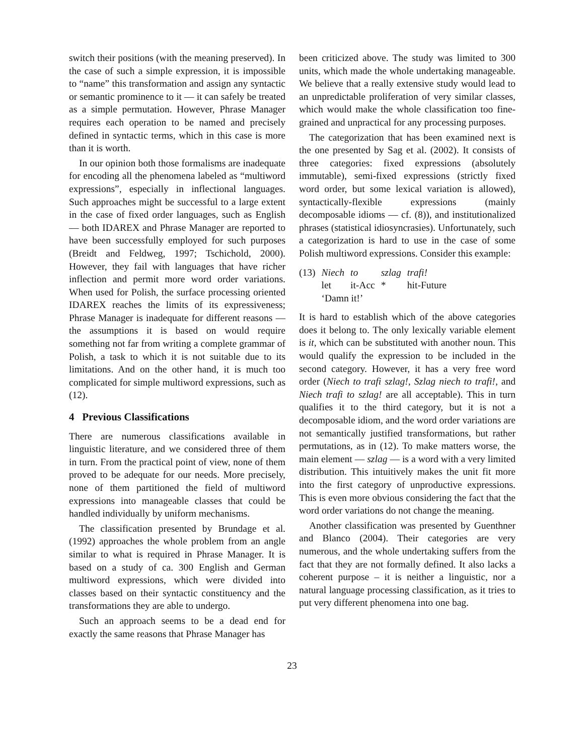switch their positions (with the meaning preserved). In the case of such a simple expression, it is impossible to “name” this transformation and assign any syntactic or semantic prominence to it — it can safely be treated as a simple permutation. However, Phrase Manager requires each operation to be named and precisely defined in syntactic terms, which in this case is more than it is worth.
In our opinion both those formalisms are inadequate for encoding all the phenomena labeled as “multiword expressions”, especially in inflectional languages. Such approaches might be successful to a large extent in the case of fixed order languages, such as English — both IDAREX and Phrase Manager are reported to have been successfully employed for such purposes (Breidt and Feldweg, 1997; Tschichold, 2000). However, they fail with languages that have richer inflection and permit more word order variations. When used for Polish, the surface processing oriented IDAREX reaches the limits of its expressiveness; Phrase Manager is inadequate for different reasons — the assumptions it is based on would require something not far from writing a complete grammar of Polish, a task to which it is not suitable due to its limitations. And on the other hand, it is much too complicated for simple multiword expressions, such as (12).
4 Previous Classifications
There are numerous classifications available in linguistic literature, and we considered three of them in turn. From the practical point of view, none of them proved to be adequate for our needs. More precisely, none of them partitioned the field of multiword expressions into manageable classes that could be handled individually by uniform mechanisms.
The classification presented by Brundage et al. (1992) approaches the whole problem from an angle similar to what is required in Phrase Manager. It is based on a study of ca. 300 English and German multiword expressions, which were divided into classes based on their syntactic constituency and the transformations they are able to undergo.
Such an approach seems to be a dead end for exactly the same reasons that Phrase Manager has
been criticized above. The study was limited to 300 units, which made the whole undertaking manageable. We believe that a really extensive study would lead to an unpredictable proliferation of very similar classes, which would make the whole classification too fine-grained and unpractical for any processing purposes.
The categorization that has been examined next is the one presented by Sag et al. (2002). It consists of three categories: fixed expressions (absolutely immutable), semi-fixed expressions (strictly fixed word order, but some lexical variation is allowed), syntactically-flexible expressions (mainly decomposable idioms — cf. (8)), and institutionalized phrases (statistical idiosyncrasies). Unfortunately, such a categorization is hard to use in the case of some Polish multiword expressions. Consider this example:
| (13) | Niech | to | szlag | trafi! |
| | let | it-Acc | * | hit-Future |
| | ‘Damn it!’ | | | |
It is hard to establish which of the above categories does it belong to. The only lexically variable element is it, which can be substituted with another noun. This would qualify the expression to be included in the second category. However, it has a very free word order (Niech to trafi szlag!, Szlag niech to trafi!, and Niech trafi to szlag! are all acceptable). This in turn qualifies it to the third category, but it is not a decomposable idiom, and the word order variations are not semantically justified transformations, but rather permutations, as in (12). To make matters worse, the main element — szlag — is a word with a very limited distribution. This intuitively makes the unit fit more into the first category of unproductive expressions. This is even more obvious considering the fact that the word order variations do not change the meaning.
Another classification was presented by Guenthner and Blanco (2004). Their categories are very numerous, and the whole undertaking suffers from the fact that they are not formally defined. It also lacks a coherent purpose – it is neither a linguistic, nor a natural language processing classification, as it tries to put very different phenomena into one bag.
23